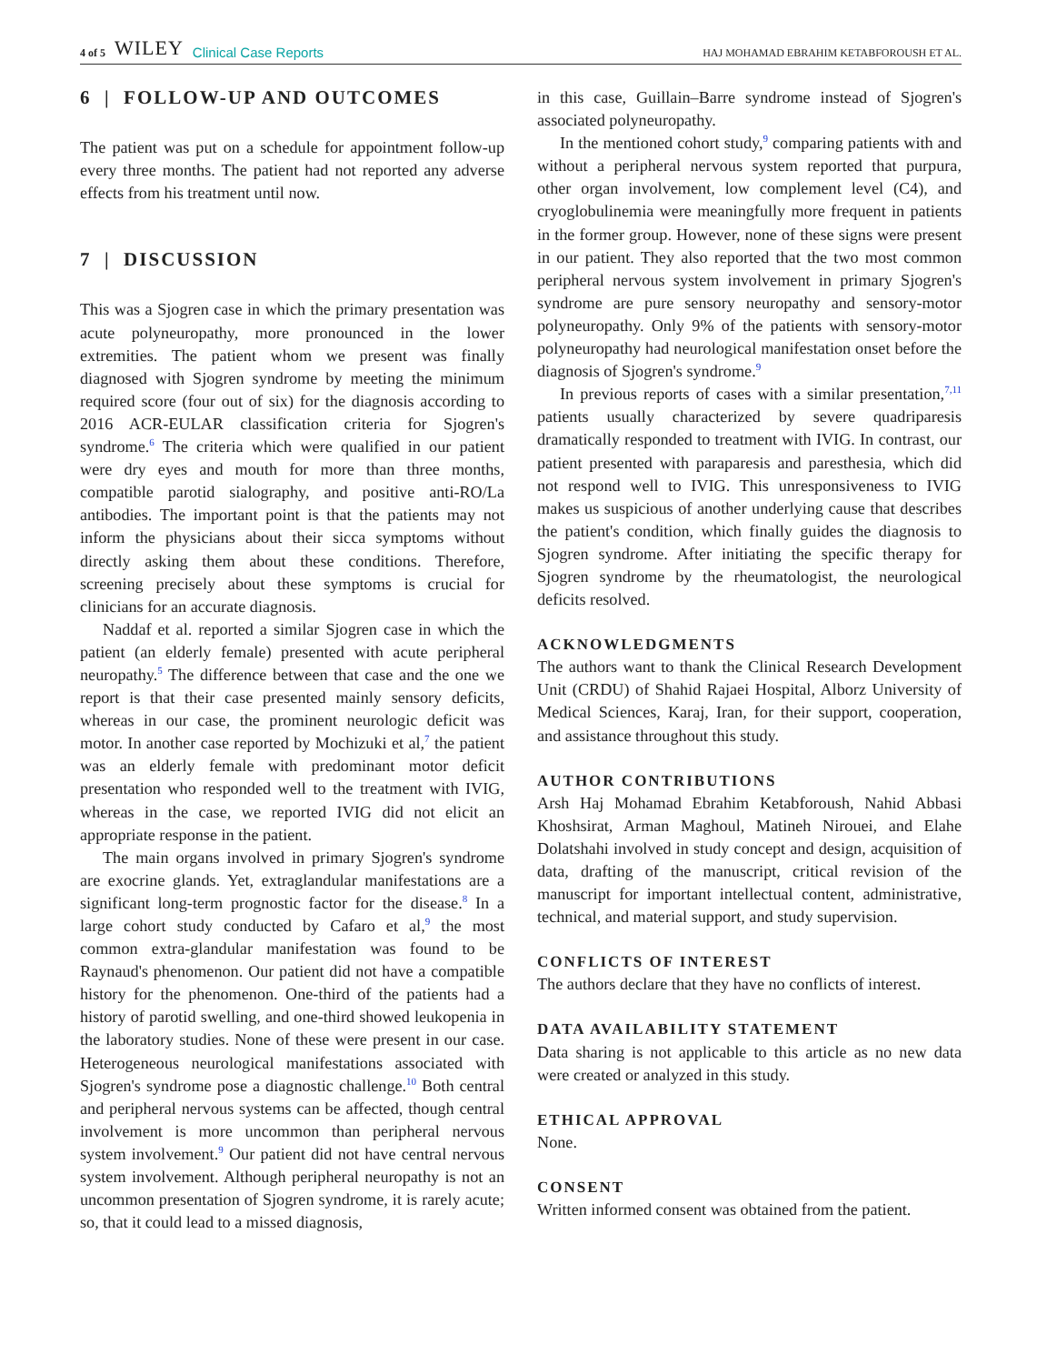4 of 5 WILEY Clinical Case Reports
HAJ MOHAMAD EBRAHIM KETABFOROUSH ET AL.
6 | FOLLOW-UP AND OUTCOMES
The patient was put on a schedule for appointment follow-up every three months. The patient had not reported any adverse effects from his treatment until now.
7 | DISCUSSION
This was a Sjogren case in which the primary presentation was acute polyneuropathy, more pronounced in the lower extremities. The patient whom we present was finally diagnosed with Sjogren syndrome by meeting the minimum required score (four out of six) for the diagnosis according to 2016 ACR-EULAR classification criteria for Sjogren's syndrome.<sup>6</sup> The criteria which were qualified in our patient were dry eyes and mouth for more than three months, compatible parotid sialography, and positive anti-RO/La antibodies. The important point is that the patients may not inform the physicians about their sicca symptoms without directly asking them about these conditions. Therefore, screening precisely about these symptoms is crucial for clinicians for an accurate diagnosis.
Naddaf et al. reported a similar Sjogren case in which the patient (an elderly female) presented with acute peripheral neuropathy.<sup>5</sup> The difference between that case and the one we report is that their case presented mainly sensory deficits, whereas in our case, the prominent neurologic deficit was motor. In another case reported by Mochizuki et al,<sup>7</sup> the patient was an elderly female with predominant motor deficit presentation who responded well to the treatment with IVIG, whereas in the case, we reported IVIG did not elicit an appropriate response in the patient.
The main organs involved in primary Sjogren's syndrome are exocrine glands. Yet, extraglandular manifestations are a significant long-term prognostic factor for the disease.<sup>8</sup> In a large cohort study conducted by Cafaro et al,<sup>9</sup> the most common extra-glandular manifestation was found to be Raynaud's phenomenon. Our patient did not have a compatible history for the phenomenon. One-third of the patients had a history of parotid swelling, and one-third showed leukopenia in the laboratory studies. None of these were present in our case. Heterogeneous neurological manifestations associated with Sjogren's syndrome pose a diagnostic challenge.<sup>10</sup> Both central and peripheral nervous systems can be affected, though central involvement is more uncommon than peripheral nervous system involvement.<sup>9</sup> Our patient did not have central nervous system involvement. Although peripheral neuropathy is not an uncommon presentation of Sjogren syndrome, it is rarely acute; so, that it could lead to a missed diagnosis,
in this case, Guillain–Barre syndrome instead of Sjogren's associated polyneuropathy.
In the mentioned cohort study,<sup>9</sup> comparing patients with and without a peripheral nervous system reported that purpura, other organ involvement, low complement level (C4), and cryoglobulinemia were meaningfully more frequent in patients in the former group. However, none of these signs were present in our patient. They also reported that the two most common peripheral nervous system involvement in primary Sjogren's syndrome are pure sensory neuropathy and sensory-motor polyneuropathy. Only 9% of the patients with sensory-motor polyneuropathy had neurological manifestation onset before the diagnosis of Sjogren's syndrome.<sup>9</sup>
In previous reports of cases with a similar presentation,<sup>7,11</sup> patients usually characterized by severe quadriparesis dramatically responded to treatment with IVIG. In contrast, our patient presented with paraparesis and paresthesia, which did not respond well to IVIG. This unresponsiveness to IVIG makes us suspicious of another underlying cause that describes the patient's condition, which finally guides the diagnosis to Sjogren syndrome. After initiating the specific therapy for Sjogren syndrome by the rheumatologist, the neurological deficits resolved.
ACKNOWLEDGMENTS
The authors want to thank the Clinical Research Development Unit (CRDU) of Shahid Rajaei Hospital, Alborz University of Medical Sciences, Karaj, Iran, for their support, cooperation, and assistance throughout this study.
AUTHOR CONTRIBUTIONS
Arsh Haj Mohamad Ebrahim Ketabforoush, Nahid Abbasi Khoshsirat, Arman Maghoul, Matineh Nirouei, and Elahe Dolatshahi involved in study concept and design, acquisition of data, drafting of the manuscript, critical revision of the manuscript for important intellectual content, administrative, technical, and material support, and study supervision.
CONFLICTS OF INTEREST
The authors declare that they have no conflicts of interest.
DATA AVAILABILITY STATEMENT
Data sharing is not applicable to this article as no new data were created or analyzed in this study.
ETHICAL APPROVAL
None.
CONSENT
Written informed consent was obtained from the patient.